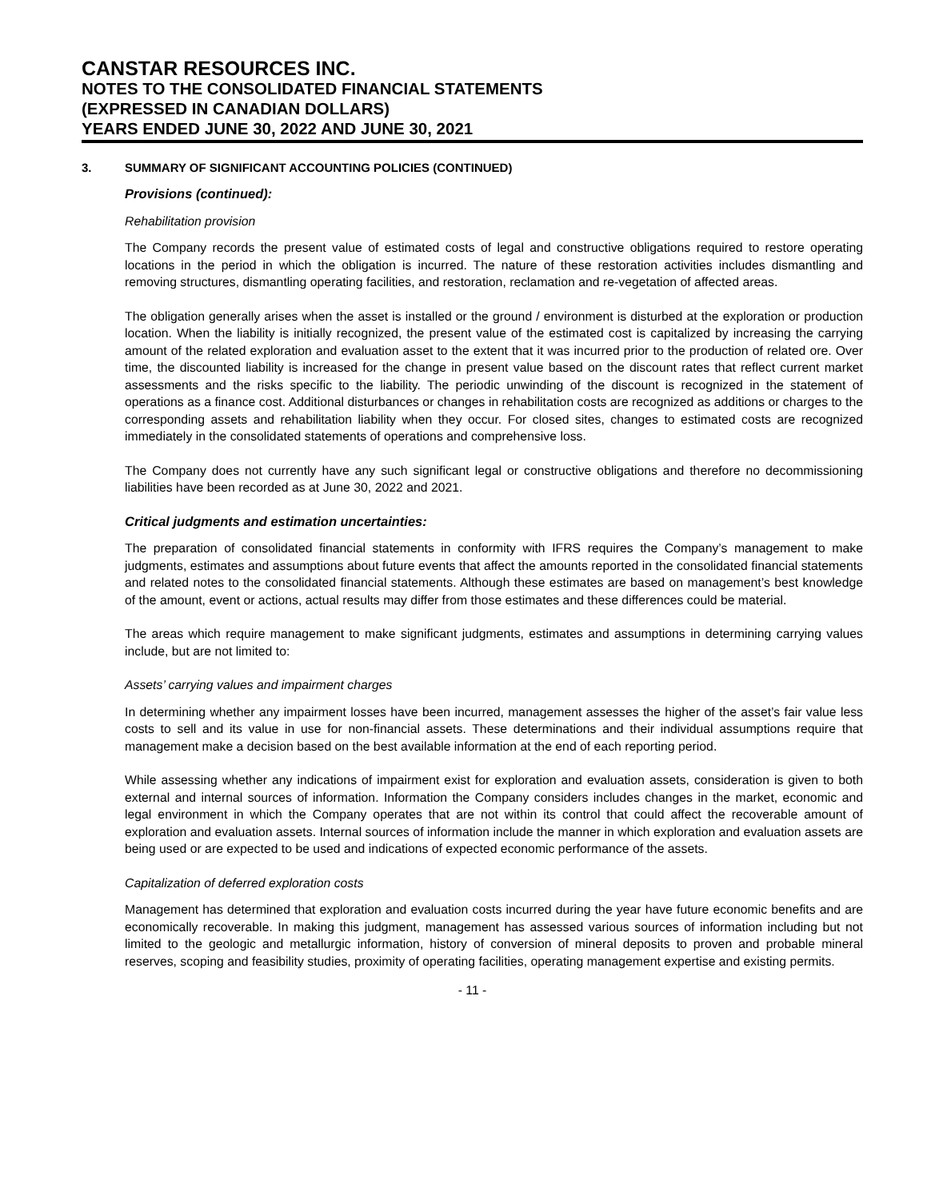CANSTAR RESOURCES INC.
NOTES TO THE CONSOLIDATED FINANCIAL STATEMENTS
(EXPRESSED IN CANADIAN DOLLARS)
YEARS ENDED JUNE 30, 2022 AND JUNE 30, 2021
3. SUMMARY OF SIGNIFICANT ACCOUNTING POLICIES (CONTINUED)
Provisions (continued):
Rehabilitation provision
The Company records the present value of estimated costs of legal and constructive obligations required to restore operating locations in the period in which the obligation is incurred. The nature of these restoration activities includes dismantling and removing structures, dismantling operating facilities, and restoration, reclamation and re-vegetation of affected areas.
The obligation generally arises when the asset is installed or the ground / environment is disturbed at the exploration or production location. When the liability is initially recognized, the present value of the estimated cost is capitalized by increasing the carrying amount of the related exploration and evaluation asset to the extent that it was incurred prior to the production of related ore. Over time, the discounted liability is increased for the change in present value based on the discount rates that reflect current market assessments and the risks specific to the liability. The periodic unwinding of the discount is recognized in the statement of operations as a finance cost. Additional disturbances or changes in rehabilitation costs are recognized as additions or charges to the corresponding assets and rehabilitation liability when they occur. For closed sites, changes to estimated costs are recognized immediately in the consolidated statements of operations and comprehensive loss.
The Company does not currently have any such significant legal or constructive obligations and therefore no decommissioning liabilities have been recorded as at June 30, 2022 and 2021.
Critical judgments and estimation uncertainties:
The preparation of consolidated financial statements in conformity with IFRS requires the Company’s management to make judgments, estimates and assumptions about future events that affect the amounts reported in the consolidated financial statements and related notes to the consolidated financial statements. Although these estimates are based on management’s best knowledge of the amount, event or actions, actual results may differ from those estimates and these differences could be material.
The areas which require management to make significant judgments, estimates and assumptions in determining carrying values include, but are not limited to:
Assets’ carrying values and impairment charges
In determining whether any impairment losses have been incurred, management assesses the higher of the asset’s fair value less costs to sell and its value in use for non-financial assets. These determinations and their individual assumptions require that management make a decision based on the best available information at the end of each reporting period.
While assessing whether any indications of impairment exist for exploration and evaluation assets, consideration is given to both external and internal sources of information. Information the Company considers includes changes in the market, economic and legal environment in which the Company operates that are not within its control that could affect the recoverable amount of exploration and evaluation assets. Internal sources of information include the manner in which exploration and evaluation assets are being used or are expected to be used and indications of expected economic performance of the assets.
Capitalization of deferred exploration costs
Management has determined that exploration and evaluation costs incurred during the year have future economic benefits and are economically recoverable. In making this judgment, management has assessed various sources of information including but not limited to the geologic and metallurgic information, history of conversion of mineral deposits to proven and probable mineral reserves, scoping and feasibility studies, proximity of operating facilities, operating management expertise and existing permits.
- 11 -